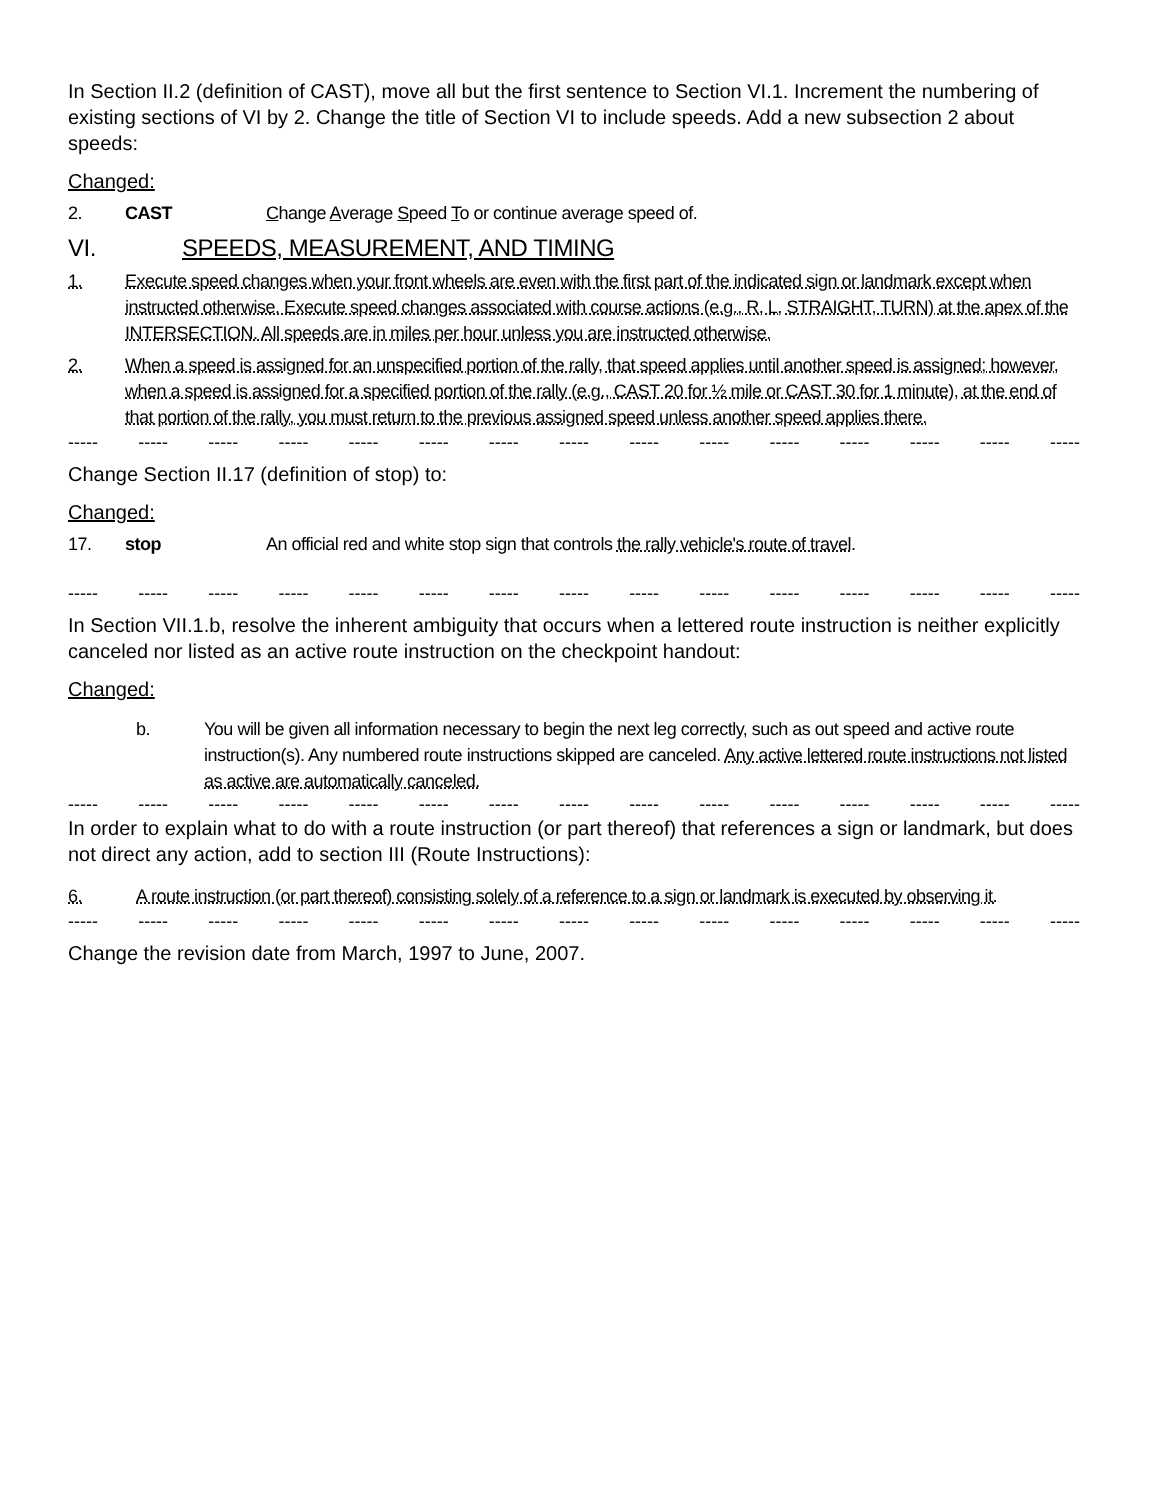In Section II.2 (definition of CAST), move all but the first sentence to Section VI.1. Increment the numbering of existing sections of VI by 2. Change the title of Section VI to include speeds. Add a new subsection 2 about speeds:
Changed:
2. CAST Change Average Speed To or continue average speed of.
VI. SPEEDS, MEASUREMENT, AND TIMING
1. Execute speed changes when your front wheels are even with the first part of the indicated sign or landmark except when instructed otherwise. Execute speed changes associated with course actions (e.g., R, L, STRAIGHT, TURN) at the apex of the INTERSECTION. All speeds are in miles per hour unless you are instructed otherwise.
2. When a speed is assigned for an unspecified portion of the rally, that speed applies until another speed is assigned; however, when a speed is assigned for a specified portion of the rally (e.g., CAST 20 for ½ mile or CAST 30 for 1 minute), at the end of that portion of the rally, you must return to the previous assigned speed unless another speed applies there.
----- ----- ----- ----- ----- ----- ----- ----- ----- ----- ----- ----- ----- ----- -----
Change Section II.17 (definition of stop) to:
Changed:
17. stop An official red and white stop sign that controls the rally vehicle's route of travel.
----- ----- ----- ----- ----- ----- ----- ----- ----- ----- ----- ----- ----- ----- -----
In Section VII.1.b, resolve the inherent ambiguity that occurs when a lettered route instruction is neither explicitly canceled nor listed as an active route instruction on the checkpoint handout:
Changed:
b. You will be given all information necessary to begin the next leg correctly, such as out speed and active route instruction(s). Any numbered route instructions skipped are canceled. Any active lettered route instructions not listed as active are automatically canceled.
----- ----- ----- ----- ----- ----- ----- ----- ----- ----- ----- ----- ----- ----- -----
In order to explain what to do with a route instruction (or part thereof) that references a sign or landmark, but does not direct any action, add to section III (Route Instructions):
6. A route instruction (or part thereof) consisting solely of a reference to a sign or landmark is executed by observing it.
----- ----- ----- ----- ----- ----- ----- ----- ----- ----- ----- ----- ----- ----- -----
Change the revision date from March, 1997 to June, 2007.